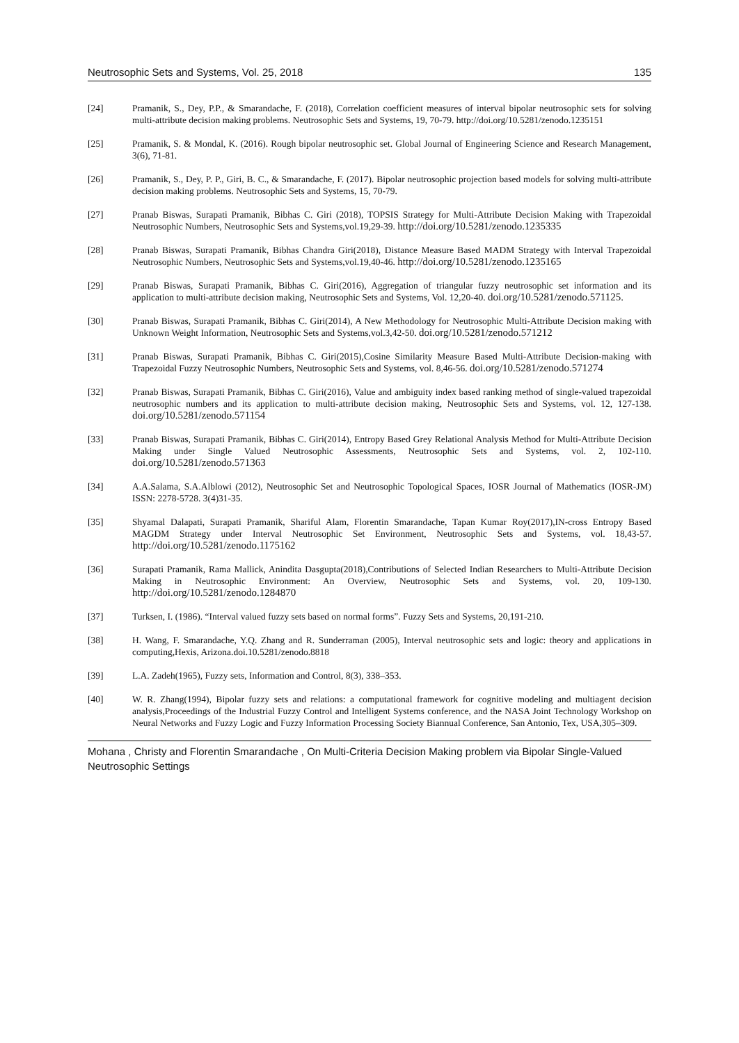Neutrosophic Sets and Systems, Vol. 25, 2018 135
[24] Pramanik, S., Dey, P.P., & Smarandache, F. (2018), Correlation coefficient measures of interval bipolar neutrosophic sets for solving multi-attribute decision making problems. Neutrosophic Sets and Systems, 19, 70-79. http://doi.org/10.5281/zenodo.1235151
[25] Pramanik, S. & Mondal, K. (2016). Rough bipolar neutrosophic set. Global Journal of Engineering Science and Research Management, 3(6), 71-81.
[26] Pramanik, S., Dey, P. P., Giri, B. C., & Smarandache, F. (2017). Bipolar neutrosophic projection based models for solving multi-attribute decision making problems. Neutrosophic Sets and Systems, 15, 70-79.
[27] Pranab Biswas, Surapati Pramanik, Bibhas C. Giri (2018), TOPSIS Strategy for Multi-Attribute Decision Making with Trapezoidal Neutrosophic Numbers, Neutrosophic Sets and Systems,vol.19,29-39. http://doi.org/10.5281/zenodo.1235335
[28] Pranab Biswas, Surapati Pramanik, Bibhas Chandra Giri(2018), Distance Measure Based MADM Strategy with Interval Trapezoidal Neutrosophic Numbers, Neutrosophic Sets and Systems,vol.19,40-46. http://doi.org/10.5281/zenodo.1235165
[29] Pranab Biswas, Surapati Pramanik, Bibhas C. Giri(2016), Aggregation of triangular fuzzy neutrosophic set information and its application to multi-attribute decision making, Neutrosophic Sets and Systems, Vol. 12,20-40. doi.org/10.5281/zenodo.571125.
[30] Pranab Biswas, Surapati Pramanik, Bibhas C. Giri(2014), A New Methodology for Neutrosophic Multi-Attribute Decision making with Unknown Weight Information, Neutrosophic Sets and Systems,vol.3,42-50. doi.org/10.5281/zenodo.571212
[31] Pranab Biswas, Surapati Pramanik, Bibhas C. Giri(2015),Cosine Similarity Measure Based Multi-Attribute Decision-making with Trapezoidal Fuzzy Neutrosophic Numbers, Neutrosophic Sets and Systems, vol. 8,46-56. doi.org/10.5281/zenodo.571274
[32] Pranab Biswas, Surapati Pramanik, Bibhas C. Giri(2016), Value and ambiguity index based ranking method of single-valued trapezoidal neutrosophic numbers and its application to multi-attribute decision making, Neutrosophic Sets and Systems, vol. 12, 127-138. doi.org/10.5281/zenodo.571154
[33] Pranab Biswas, Surapati Pramanik, Bibhas C. Giri(2014), Entropy Based Grey Relational Analysis Method for Multi-Attribute Decision Making under Single Valued Neutrosophic Assessments, Neutrosophic Sets and Systems, vol. 2, 102-110. doi.org/10.5281/zenodo.571363
[34] A.A.Salama, S.A.Alblowi (2012), Neutrosophic Set and Neutrosophic Topological Spaces, IOSR Journal of Mathematics (IOSR-JM) ISSN: 2278-5728. 3(4)31-35.
[35] Shyamal Dalapati, Surapati Pramanik, Shariful Alam, Florentin Smarandache, Tapan Kumar Roy(2017),IN-cross Entropy Based MAGDM Strategy under Interval Neutrosophic Set Environment, Neutrosophic Sets and Systems, vol. 18,43-57. http://doi.org/10.5281/zenodo.1175162
[36] Surapati Pramanik, Rama Mallick, Anindita Dasgupta(2018),Contributions of Selected Indian Researchers to Multi-Attribute Decision Making in Neutrosophic Environment: An Overview, Neutrosophic Sets and Systems, vol. 20, 109-130. http://doi.org/10.5281/zenodo.1284870
[37] Turksen, I. (1986). “Interval valued fuzzy sets based on normal forms”. Fuzzy Sets and Systems, 20,191-210.
[38] H. Wang, F. Smarandache, Y.Q. Zhang and R. Sunderraman (2005), Interval neutrosophic sets and logic: theory and applications in computing,Hexis, Arizona.doi.10.5281/zenodo.8818
[39] L.A. Zadeh(1965), Fuzzy sets, Information and Control, 8(3), 338–353.
[40] W. R. Zhang(1994), Bipolar fuzzy sets and relations: a computational framework for cognitive modeling and multiagent decision analysis,Proceedings of the Industrial Fuzzy Control and Intelligent Systems conference, and the NASA Joint Technology Workshop on Neural Networks and Fuzzy Logic and Fuzzy Information Processing Society Biannual Conference, San Antonio, Tex, USA,305–309.
Mohana , Christy and Florentin Smarandache , On Multi-Criteria Decision Making problem via Bipolar Single-Valued Neutrosophic Settings